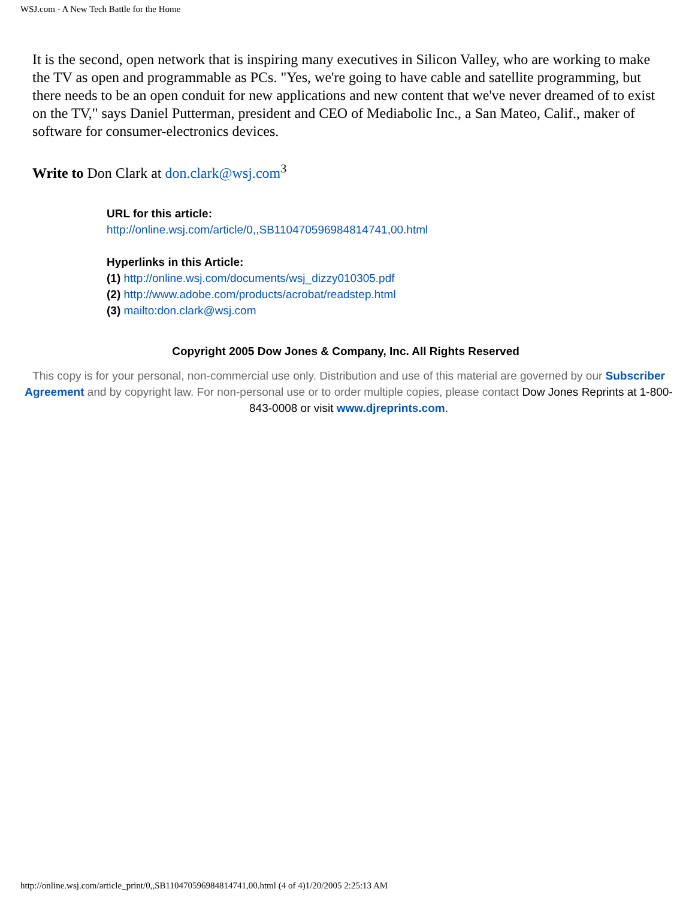WSJ.com - A New Tech Battle for the Home
It is the second, open network that is inspiring many executives in Silicon Valley, who are working to make the TV as open and programmable as PCs. "Yes, we're going to have cable and satellite programming, but there needs to be an open conduit for new applications and new content that we've never dreamed of to exist on the TV," says Daniel Putterman, president and CEO of Mediabolic Inc., a San Mateo, Calif., maker of software for consumer-electronics devices.
Write to Don Clark at don.clark@wsj.com<sup>3</sup>
URL for this article:
http://online.wsj.com/article/0,,SB110470596984814741,00.html
Hyperlinks in this Article:
(1) http://online.wsj.com/documents/wsj_dizzy010305.pdf
(2) http://www.adobe.com/products/acrobat/readstep.html
(3) mailto:don.clark@wsj.com
Copyright 2005 Dow Jones & Company, Inc. All Rights Reserved
This copy is for your personal, non-commercial use only. Distribution and use of this material are governed by our Subscriber Agreement and by copyright law. For non-personal use or to order multiple copies, please contact Dow Jones Reprints at 1-800-843-0008 or visit www.djreprints.com.
http://online.wsj.com/article_print/0,,SB110470596984814741,00.html (4 of 4)1/20/2005 2:25:13 AM